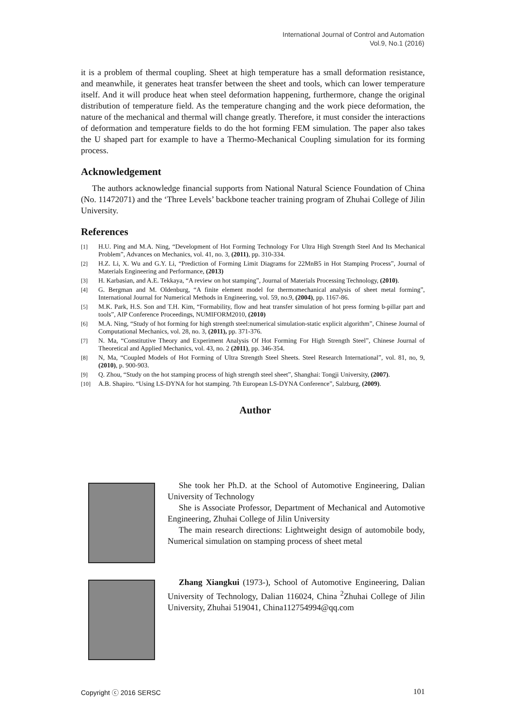International Journal of Control and Automation
Vol.9, No.1 (2016)
it is a problem of thermal coupling. Sheet at high temperature has a small deformation resistance, and meanwhile, it generates heat transfer between the sheet and tools, which can lower temperature itself. And it will produce heat when steel deformation happening, furthermore, change the original distribution of temperature field. As the temperature changing and the work piece deformation, the nature of the mechanical and thermal will change greatly. Therefore, it must consider the interactions of deformation and temperature fields to do the hot forming FEM simulation. The paper also takes the U shaped part for example to have a Thermo-Mechanical Coupling simulation for its forming process.
Acknowledgement
The authors acknowledge financial supports from National Natural Science Foundation of China (No. 11472071) and the ‘Three Levels’ backbone teacher training program of Zhuhai College of Jilin University.
References
[1] H.U. Ping and M.A. Ning, “Development of Hot Forming Technology For Ultra High Strength Steel And Its Mechanical Problem”, Advances on Mechanics, vol. 41, no. 3, (2011), pp. 310-334.
[2] H.Z. Li, X. Wu and G.Y. Li, “Prediction of Forming Limit Diagrams for 22MnB5 in Hot Stamping Process”, Journal of Materials Engineering and Performance, (2013)
[3] H. Karbasian, and A.E. Tekkaya, “A review on hot stamping”, Journal of Materials Processing Technology, (2010).
[4] G. Bergman and M. Oldenburg, “A finite element model for thermomechanical analysis of sheet metal forming”, International Journal for Numerical Methods in Engineering, vol. 59, no.9, (2004), pp. 1167-86.
[5] M.K. Park, H.S. Son and T.H. Kim, “Formability, flow and heat transfer simulation of hot press forming b-pillar part and tools”, AIP Conference Proceedings, NUMIFORM2010, (2010)
[6] M.A. Ning, “Study of hot forming for high strength steel:numerical simulation-static explicit algorithm”, Chinese Journal of Computational Mechanics, vol. 28, no. 3, (2011), pp. 371-376.
[7] N. Ma, “Constitutive Theory and Experiment Analysis Of Hot Forming For High Strength Steel”, Chinese Journal of Theoretical and Applied Mechanics, vol. 43, no. 2 (2011), pp. 346-354.
[8] N, Ma, “Coupled Models of Hot Forming of Ultra Strength Steel Sheets. Steel Research International”, vol. 81, no, 9, (2010), p. 900-903.
[9] Q. Zhou, “Study on the hot stamping process of high strength steel sheet”, Shanghai: Tongji University, (2007).
[10] A.B. Shapiro. “Using LS-DYNA for hot stamping. 7th European LS-DYNA Conference”, Salzburg, (2009).
Author
She took her Ph.D. at the School of Automotive Engineering, Dalian University of Technology
She is Associate Professor, Department of Mechanical and Automotive Engineering, Zhuhai College of Jilin University
The main research directions: Lightweight design of automobile body, Numerical simulation on stamping process of sheet metal
Zhang Xiangkui (1973-), School of Automotive Engineering, Dalian University of Technology, Dalian 116024, China <sup>2</sup>Zhuhai College of Jilin University, Zhuhai 519041, China112754994@qq.com
Copyright ⓒ 2016 SERSC 101